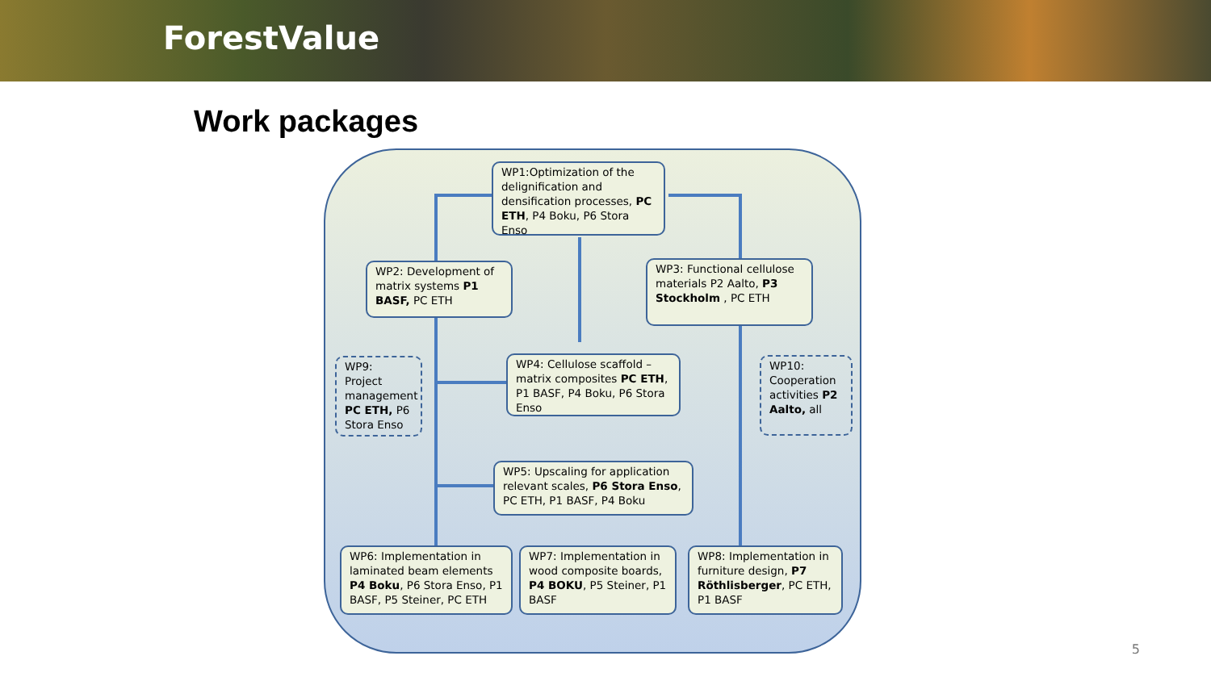ForestValue
Work packages
WP1:Optimization of the delignification and densification processes, PC ETH, P4 Boku, P6 Stora Enso
WP2: Development of matrix systems P1 BASF, PC ETH
WP3: Functional cellulose materials P2 Aalto, P3 Stockholm , PC ETH
WP9: Project management PC ETH, P6 Stora Enso
WP4: Cellulose scaffold – matrix composites PC ETH, P1 BASF, P4 Boku, P6 Stora Enso
WP10: Cooperation activities P2 Aalto, all
WP5: Upscaling for application relevant scales, P6 Stora Enso, PC ETH, P1 BASF, P4 Boku
WP6: Implementation in laminated beam elements P4 Boku, P6 Stora Enso, P1 BASF, P5 Steiner, PC ETH
WP7: Implementation in wood composite boards, P4 BOKU, P5 Steiner, P1 BASF
WP8: Implementation in furniture design, P7 Röthlisberger, PC ETH, P1 BASF
5